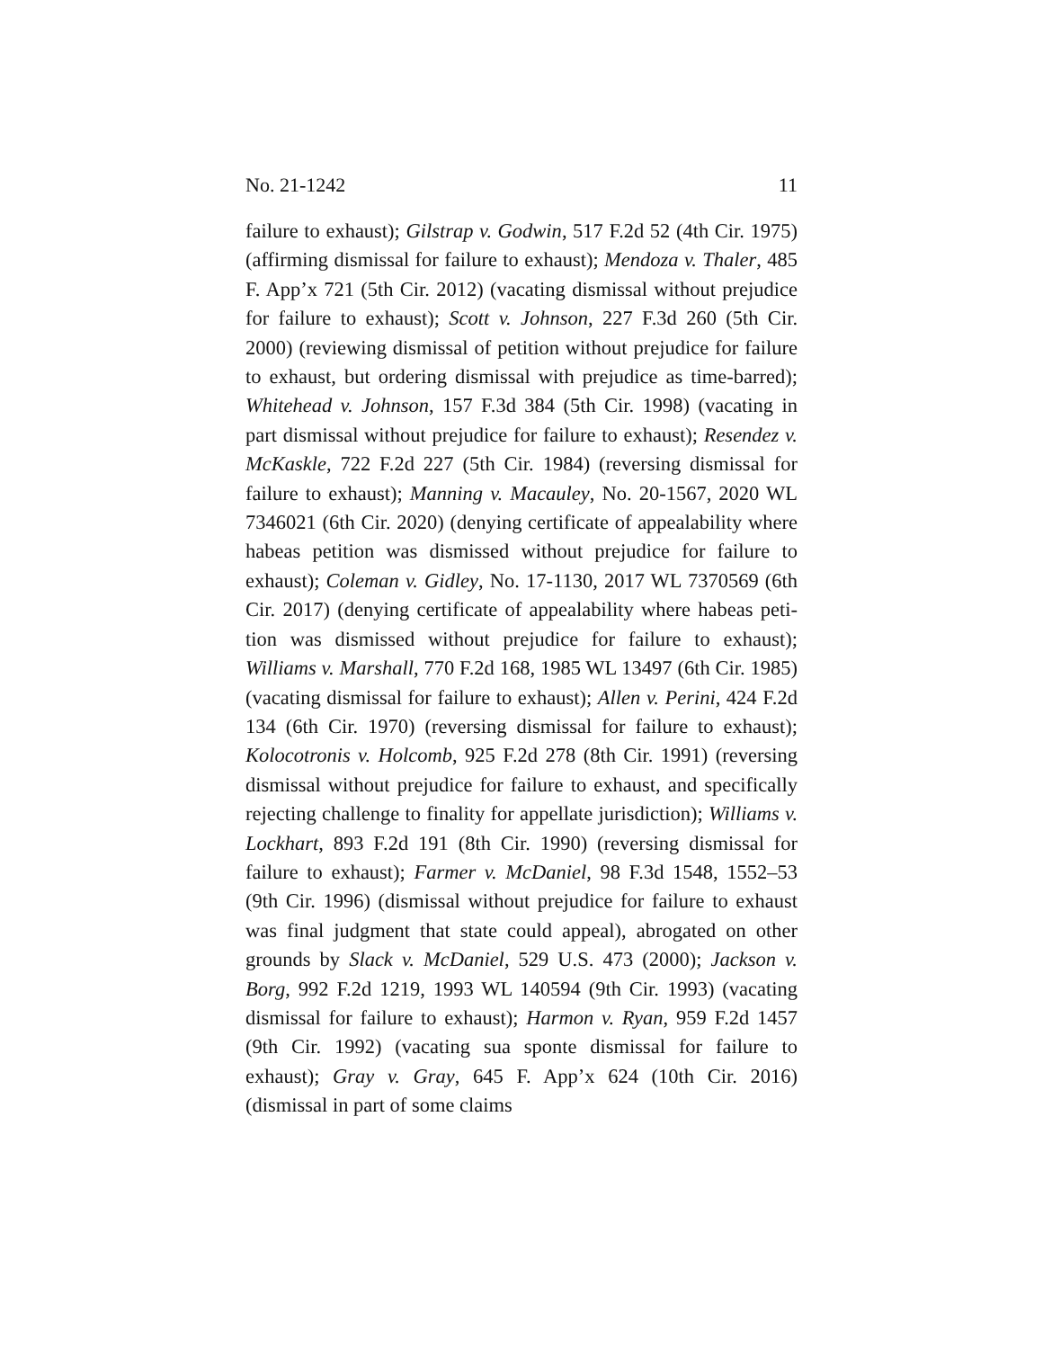No. 21-1242 11
failure to exhaust); Gilstrap v. Godwin, 517 F.2d 52 (4th Cir. 1975) (affirming dismissal for failure to exhaust); Mendoza v. Thaler, 485 F. App’x 721 (5th Cir. 2012) (vacating dismissal without prejudice for failure to exhaust); Scott v. Johnson, 227 F.3d 260 (5th Cir. 2000) (reviewing dismissal of petition with­out prejudice for failure to exhaust, but ordering dismissal with prejudice as time-barred); Whitehead v. Johnson, 157 F.3d 384 (5th Cir. 1998) (vacating in part dismissal without preju­dice for failure to exhaust); Resendez v. McKaskle, 722 F.2d 227 (5th Cir. 1984) (reversing dismissal for failure to exhaust); Manning v. Macauley, No. 20-1567, 2020 WL 7346021 (6th Cir. 2020) (denying certificate of appealability where habeas peti­tion was dismissed without prejudice for failure to exhaust); Coleman v. Gidley, No. 17-1130, 2017 WL 7370569 (6th Cir. 2017) (denying certificate of appealability where habeas peti­tion was dismissed without prejudice for failure to exhaust); Williams v. Marshall, 770 F.2d 168, 1985 WL 13497 (6th Cir. 1985) (vacating dismissal for failure to exhaust); Allen v. Perini, 424 F.2d 134 (6th Cir. 1970) (reversing dismissal for failure to exhaust); Kolocotronis v. Holcomb, 925 F.2d 278 (8th Cir. 1991) (reversing dismissal without prejudice for failure to exhaust, and specifically rejecting challenge to finality for appellate ju­risdiction); Williams v. Lockhart, 893 F.2d 191 (8th Cir. 1990) (reversing dismissal for failure to exhaust); Farmer v. McDan­iel, 98 F.3d 1548, 1552–53 (9th Cir. 1996) (dismissal without prejudice for failure to exhaust was final judgment that state could appeal), abrogated on other grounds by Slack v. McDan­iel, 529 U.S. 473 (2000); Jackson v. Borg, 992 F.2d 1219, 1993 WL 140594 (9th Cir. 1993) (vacating dismissal for failure to ex­haust); Harmon v. Ryan, 959 F.2d 1457 (9th Cir. 1992) (vacating sua sponte dismissal for failure to exhaust); Gray v. Gray, 645 F. App’x 624 (10th Cir. 2016) (dismissal in part of some claims